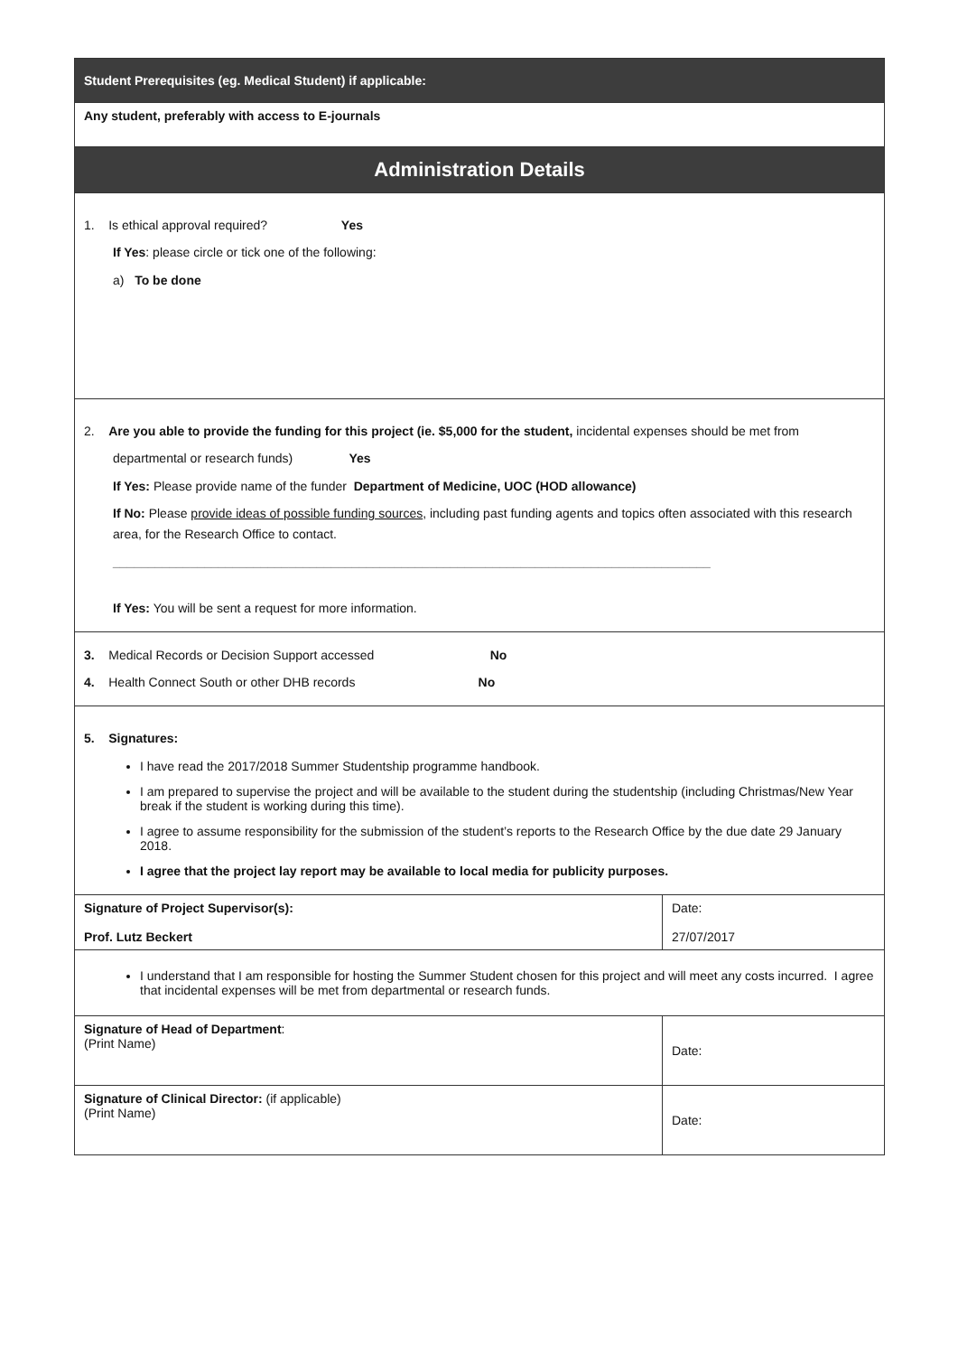| Student Prerequisites (eg. Medical Student) if applicable: | |
| Any student, preferably with access to E-journals | |
| Administration Details | |
| 1. Is ethical approval required? Yes If Yes : please circle or tick one of the following: a) To be done | |
| 2. Are you able to provide the funding for this project (ie. $5,000 for the student, incidental expenses should be met from departmental or research funds) Yes If Yes: Please provide name of the funder Department of Medicine, UOC (HOD allowance) If No: Please provide ideas of possible funding sources , including past funding agents and topics often associated with this research area, for the Research Office to contact. _____________________________________________________________________________________ If Yes: You will be sent a request for more information. | |
| 3. Medical Records or Decision Support accessed No 4. Health Connect South or other DHB records No | |
| 5. Signatures: I have read the 2017/2018 Summer Studentship programme handbook. I am prepared to supervise the project and will be available to the student during the studentship (including Christmas/New Year break if the student is working during this time). I agree to assume responsibility for the submission of the student’s reports to the Research Office by the due date 29 January 2018. I agree that the project lay report may be available to local media for publicity purposes. | |
| Signature of Project Supervisor(s): Prof. Lutz Beckert | Date: 27/07/2017 |
| I understand that I am responsible for hosting the Summer Student chosen for this project and will meet any costs incurred. I agree that incidental expenses will be met from departmental or research funds. | |
| Signature of Head of Department : (Print Name) | Date: |
| Signature of Clinical Director: (if applicable) (Print Name) | Date: |